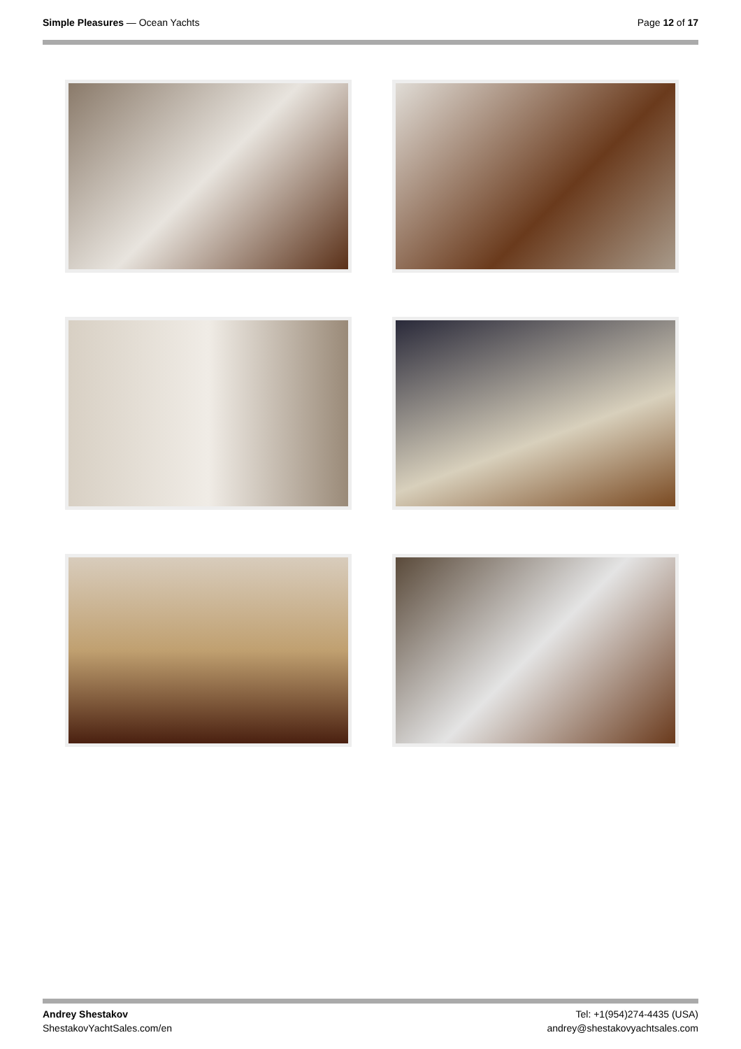Simple Pleasures — Ocean Yachts
Page 12 of 17
Andrey Shestakov
ShestakovYachtSales.com/en
Tel: +1(954)274-4435 (USA)
andrey@shestakovyachtsales.com